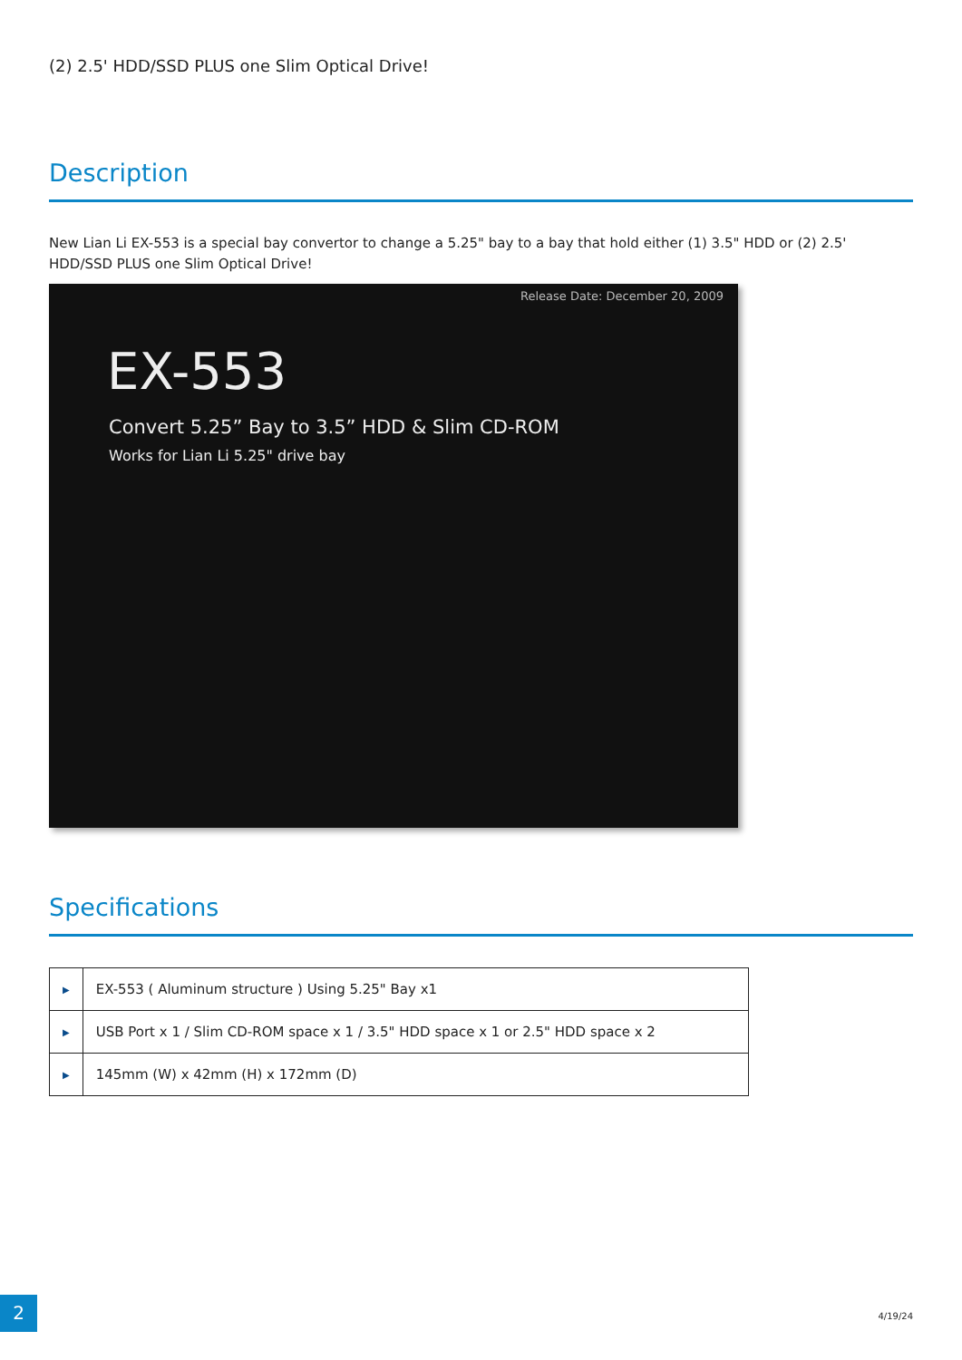(2) 2.5' HDD/SSD PLUS one Slim Optical Drive!
Description
New Lian Li EX-553 is a special bay convertor to change a 5.25" bay to a bay that hold either (1) 3.5" HDD or (2) 2.5' HDD/SSD PLUS one Slim Optical Drive!
Release Date: December 20, 2009
EX-553
Convert 5.25” Bay to 3.5” HDD & Slim CD-ROM
Works for Lian Li 5.25" drive bay
Specifications
| ▶ | EX-553 ( Aluminum structure ) Using 5.25" Bay x1 |
| ▶ | USB Port x 1 / Slim CD-ROM space x 1 / 3.5" HDD space x 1 or 2.5" HDD space x 2 |
| ▶ | 145mm (W) x 42mm (H) x 172mm (D) |
2
4/19/24